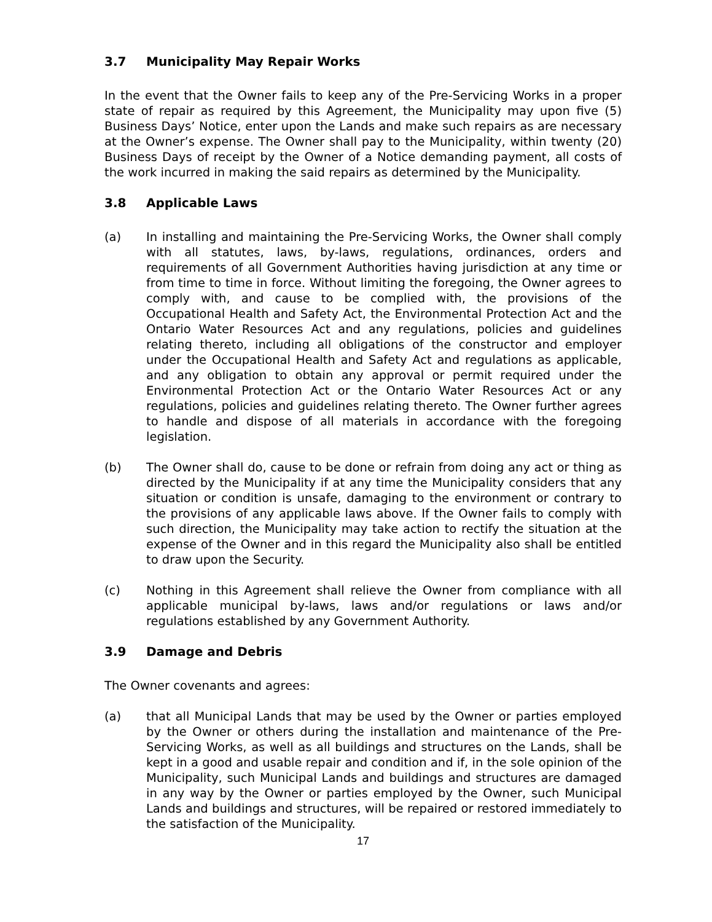3.7 Municipality May Repair Works
In the event that the Owner fails to keep any of the Pre-Servicing Works in a proper state of repair as required by this Agreement, the Municipality may upon five (5) Business Days’ Notice, enter upon the Lands and make such repairs as are necessary at the Owner’s expense. The Owner shall pay to the Municipality, within twenty (20) Business Days of receipt by the Owner of a Notice demanding payment, all costs of the work incurred in making the said repairs as determined by the Municipality.
3.8 Applicable Laws
(a) In installing and maintaining the Pre-Servicing Works, the Owner shall comply with all statutes, laws, by-laws, regulations, ordinances, orders and requirements of all Government Authorities having jurisdiction at any time or from time to time in force. Without limiting the foregoing, the Owner agrees to comply with, and cause to be complied with, the provisions of the Occupational Health and Safety Act, the Environmental Protection Act and the Ontario Water Resources Act and any regulations, policies and guidelines relating thereto, including all obligations of the constructor and employer under the Occupational Health and Safety Act and regulations as applicable, and any obligation to obtain any approval or permit required under the Environmental Protection Act or the Ontario Water Resources Act or any regulations, policies and guidelines relating thereto. The Owner further agrees to handle and dispose of all materials in accordance with the foregoing legislation.
(b) The Owner shall do, cause to be done or refrain from doing any act or thing as directed by the Municipality if at any time the Municipality considers that any situation or condition is unsafe, damaging to the environment or contrary to the provisions of any applicable laws above. If the Owner fails to comply with such direction, the Municipality may take action to rectify the situation at the expense of the Owner and in this regard the Municipality also shall be entitled to draw upon the Security.
(c) Nothing in this Agreement shall relieve the Owner from compliance with all applicable municipal by-laws, laws and/or regulations or laws and/or regulations established by any Government Authority.
3.9 Damage and Debris
The Owner covenants and agrees:
(a) that all Municipal Lands that may be used by the Owner or parties employed by the Owner or others during the installation and maintenance of the Pre-Servicing Works, as well as all buildings and structures on the Lands, shall be kept in a good and usable repair and condition and if, in the sole opinion of the Municipality, such Municipal Lands and buildings and structures are damaged in any way by the Owner or parties employed by the Owner, such Municipal Lands and buildings and structures, will be repaired or restored immediately to the satisfaction of the Municipality.
17